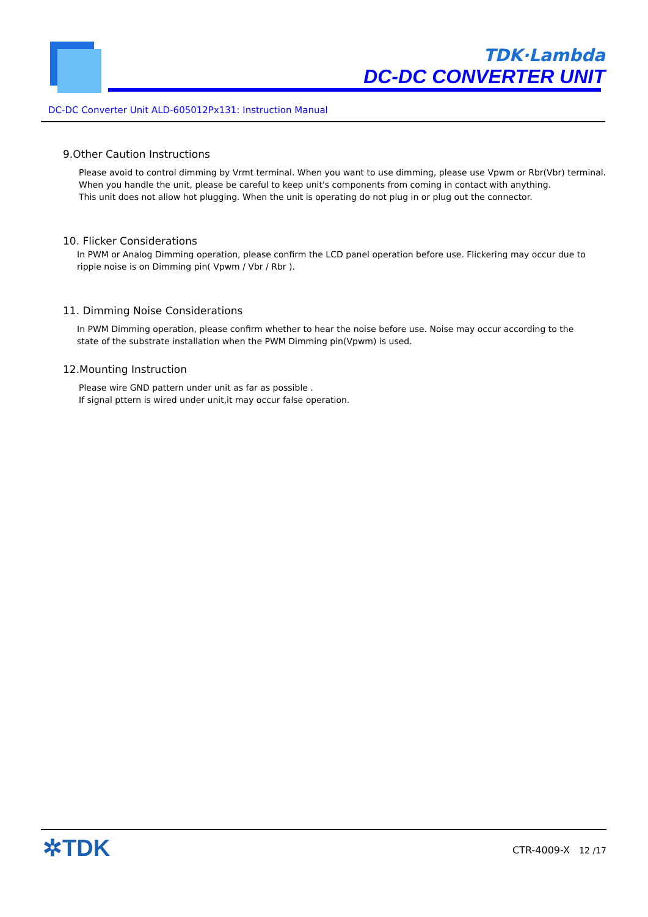TDK·Lambda
DC-DC CONVERTER UNIT
DC-DC Converter Unit ALD-605012Px131: Instruction Manual
9.Other Caution Instructions
Please avoid to control dimming by Vrmt terminal. When you want to use dimming, please use Vpwm or Rbr(Vbr) terminal.
When you handle the unit, please be careful to keep unit's components from coming in contact with anything.
This unit does not allow hot plugging. When the unit is operating do not plug in or plug out the connector.
10. Flicker Considerations
In PWM or Analog Dimming operation, please confirm the LCD panel operation before use. Flickering may occur due to ripple noise is on Dimming pin( Vpwm / Vbr / Rbr ).
11. Dimming Noise Considerations
In PWM Dimming operation, please confirm whether to hear the noise before use. Noise may occur according to the
state of the substrate installation when the PWM Dimming pin(Vpwm) is used.
12.Mounting Instruction
Please wire GND pattern under unit as far as possible .
If signal pttern is wired under unit,it may occur false operation.
✲TDK CTR-4009-X 12 /17